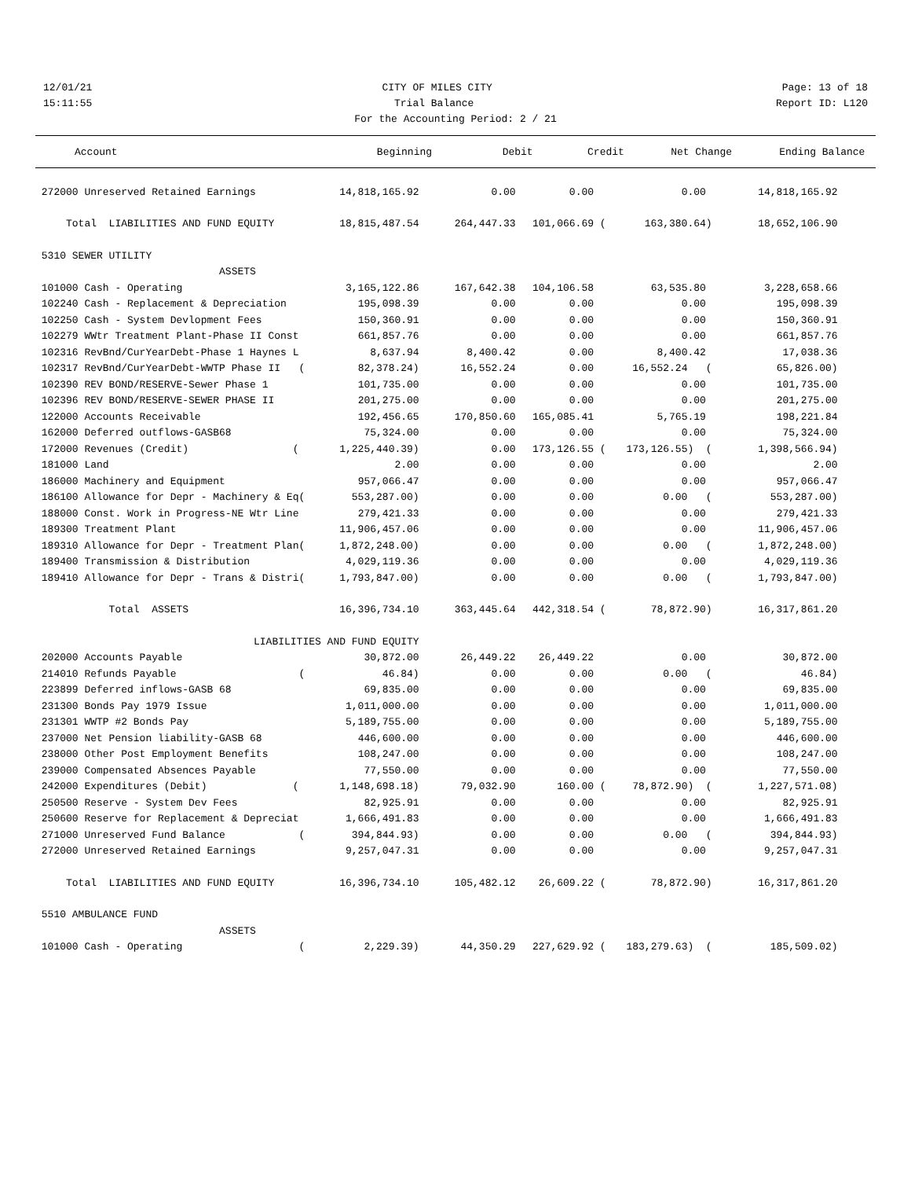12/01/21 CITY OF MILES CITY Page: 13 of 18
15:11:55 Trial Balance Report ID: L120
For the Accounting Period: 2 / 21
| Account | Beginning | Debit | Credit | Net Change | Ending Balance |
| --- | --- | --- | --- | --- | --- |
| 272000 Unreserved Retained Earnings | 14,818,165.92 | 0.00 | 0.00 | 0.00 | 14,818,165.92 | |
| Total LIABILITIES AND FUND EQUITY | 18,815,487.54 | 264,447.33 | 101,066.69 ( | 163,380.64) | 18,652,106.90 | |
| 5310 SEWER UTILITY | | | | | | |
| ASSETS | | | | | | |
| 101000 Cash - Operating | 3,165,122.86 | 167,642.38 | 104,106.58 | 63,535.80 | 3,228,658.66 | |
| 102240 Cash - Replacement & Depreciation | 195,098.39 | 0.00 | 0.00 | 0.00 | 195,098.39 | |
| 102250 Cash - System Devlopment Fees | 150,360.91 | 0.00 | 0.00 | 0.00 | 150,360.91 | |
| 102279 WWtr Treatment Plant-Phase II Const | 661,857.76 | 0.00 | 0.00 | 0.00 | 661,857.76 | |
| 102316 RevBnd/CurYearDebt-Phase 1 Haynes L | 8,637.94 | 8,400.42 | 0.00 | 8,400.42 | 17,038.36 | |
| 102317 RevBnd/CurYearDebt-WWTP Phase II ( | 82,378.24) | 16,552.24 | 0.00 | 16,552.24 ( | 65,826.00) | |
| 102390 REV BOND/RESERVE-Sewer Phase 1 | 101,735.00 | 0.00 | 0.00 | 0.00 | 101,735.00 | |
| 102396 REV BOND/RESERVE-SEWER PHASE II | 201,275.00 | 0.00 | 0.00 | 0.00 | 201,275.00 | |
| 122000 Accounts Receivable | 192,456.65 | 170,850.60 | 165,085.41 | 5,765.19 | 198,221.84 | |
| 162000 Deferred outflows-GASB68 | 75,324.00 | 0.00 | 0.00 | 0.00 | 75,324.00 | |
| 172000 Revenues (Credit) ( | 1,225,440.39) | 0.00 | 173,126.55 ( | 173,126.55) ( | 1,398,566.94) | |
| 181000 Land | 2.00 | 0.00 | 0.00 | 0.00 | 2.00 | |
| 186000 Machinery and Equipment | 957,066.47 | 0.00 | 0.00 | 0.00 | 957,066.47 | |
| 186100 Allowance for Depr - Machinery & Eq( | 553,287.00) | 0.00 | 0.00 | 0.00 ( | 553,287.00) | |
| 188000 Const. Work in Progress-NE Wtr Line | 279,421.33 | 0.00 | 0.00 | 0.00 | 279,421.33 | |
| 189300 Treatment Plant | 11,906,457.06 | 0.00 | 0.00 | 0.00 | 11,906,457.06 | |
| 189310 Allowance for Depr - Treatment Plan( | 1,872,248.00) | 0.00 | 0.00 | 0.00 ( | 1,872,248.00) | |
| 189400 Transmission & Distribution | 4,029,119.36 | 0.00 | 0.00 | 0.00 | 4,029,119.36 | |
| 189410 Allowance for Depr - Trans & Distri( | 1,793,847.00) | 0.00 | 0.00 | 0.00 ( | 1,793,847.00) | |
| Total ASSETS | 16,396,734.10 | 363,445.64 | 442,318.54 ( | 78,872.90) | 16,317,861.20 | |
| LIABILITIES AND FUND EQUITY | | | | | | |
| 202000 Accounts Payable | 30,872.00 | 26,449.22 | 26,449.22 | 0.00 | 30,872.00 | |
| 214010 Refunds Payable ( | 46.84) | 0.00 | 0.00 | 0.00 ( | 46.84) | |
| 223899 Deferred inflows-GASB 68 | 69,835.00 | 0.00 | 0.00 | 0.00 | 69,835.00 | |
| 231300 Bonds Pay 1979 Issue | 1,011,000.00 | 0.00 | 0.00 | 0.00 | 1,011,000.00 | |
| 231301 WWTP #2 Bonds Pay | 5,189,755.00 | 0.00 | 0.00 | 0.00 | 5,189,755.00 | |
| 237000 Net Pension liability-GASB 68 | 446,600.00 | 0.00 | 0.00 | 0.00 | 446,600.00 | |
| 238000 Other Post Employment Benefits | 108,247.00 | 0.00 | 0.00 | 0.00 | 108,247.00 | |
| 239000 Compensated Absences Payable | 77,550.00 | 0.00 | 0.00 | 0.00 | 77,550.00 | |
| 242000 Expenditures (Debit) ( | 1,148,698.18) | 79,032.90 | 160.00 ( | 78,872.90) ( | 1,227,571.08) | |
| 250500 Reserve - System Dev Fees | 82,925.91 | 0.00 | 0.00 | 0.00 | 82,925.91 | |
| 250600 Reserve for Replacement & Depreciat | 1,666,491.83 | 0.00 | 0.00 | 0.00 | 1,666,491.83 | |
| 271000 Unreserved Fund Balance ( | 394,844.93) | 0.00 | 0.00 | 0.00 ( | 394,844.93) | |
| 272000 Unreserved Retained Earnings | 9,257,047.31 | 0.00 | 0.00 | 0.00 | 9,257,047.31 | |
| Total LIABILITIES AND FUND EQUITY | 16,396,734.10 | 105,482.12 | 26,609.22 ( | 78,872.90) | 16,317,861.20 | |
| 5510 AMBULANCE FUND | | | | | | |
| ASSETS | | | | | | |
| 101000 Cash - Operating ( | 2,229.39) | 44,350.29 | 227,629.92 ( | 183,279.63) ( | 185,509.02) | |